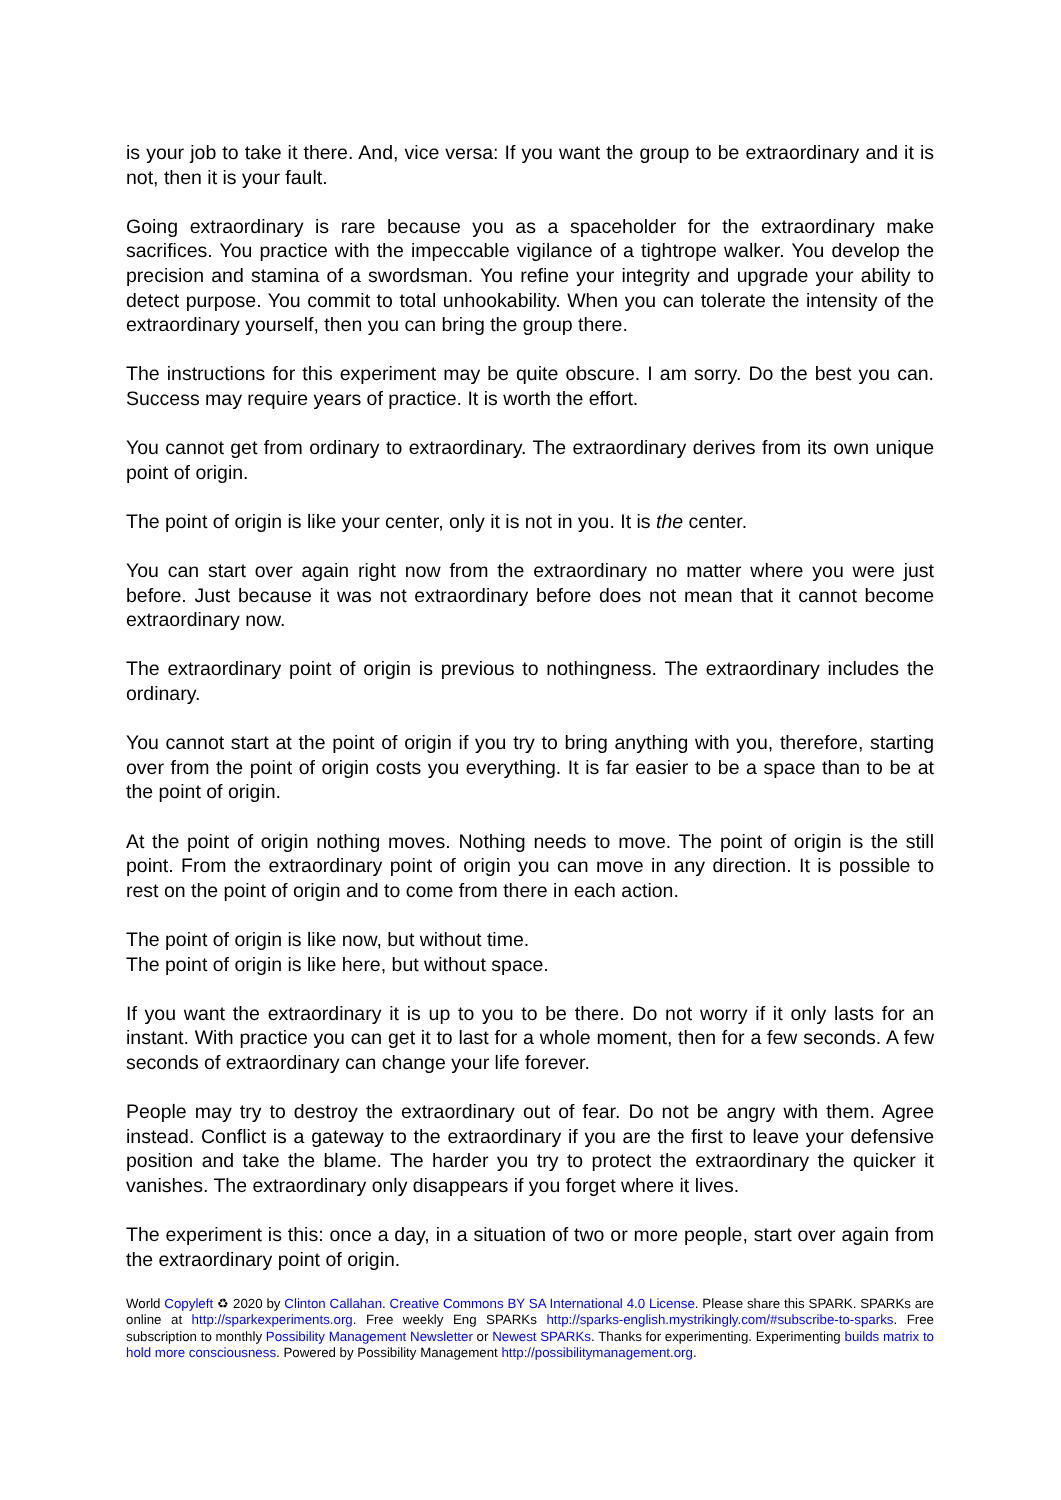is your job to take it there. And, vice versa: If you want the group to be extraordinary and it is not, then it is your fault.
Going extraordinary is rare because you as a spaceholder for the extraordinary make sacrifices. You practice with the impeccable vigilance of a tightrope walker. You develop the precision and stamina of a swordsman. You refine your integrity and upgrade your ability to detect purpose. You commit to total unhookability. When you can tolerate the intensity of the extraordinary yourself, then you can bring the group there.
The instructions for this experiment may be quite obscure. I am sorry. Do the best you can. Success may require years of practice. It is worth the effort.
You cannot get from ordinary to extraordinary. The extraordinary derives from its own unique point of origin.
The point of origin is like your center, only it is not in you. It is the center.
You can start over again right now from the extraordinary no matter where you were just before. Just because it was not extraordinary before does not mean that it cannot become extraordinary now.
The extraordinary point of origin is previous to nothingness. The extraordinary includes the ordinary.
You cannot start at the point of origin if you try to bring anything with you, therefore, starting over from the point of origin costs you everything. It is far easier to be a space than to be at the point of origin.
At the point of origin nothing moves. Nothing needs to move. The point of origin is the still point. From the extraordinary point of origin you can move in any direction. It is possible to rest on the point of origin and to come from there in each action.
The point of origin is like now, but without time.
The point of origin is like here, but without space.
If you want the extraordinary it is up to you to be there. Do not worry if it only lasts for an instant. With practice you can get it to last for a whole moment, then for a few seconds. A few seconds of extraordinary can change your life forever.
People may try to destroy the extraordinary out of fear. Do not be angry with them. Agree instead. Conflict is a gateway to the extraordinary if you are the first to leave your defensive position and take the blame. The harder you try to protect the extraordinary the quicker it vanishes. The extraordinary only disappears if you forget where it lives.
The experiment is this: once a day, in a situation of two or more people, start over again from the extraordinary point of origin.
World Copyleft ♻ 2020 by Clinton Callahan. Creative Commons BY SA International 4.0 License. Please share this SPARK. SPARKs are online at http://sparkexperiments.org. Free weekly Eng SPARKs http://sparks-english.mystrikingly.com/#subscribe-to-sparks. Free subscription to monthly Possibility Management Newsletter or Newest SPARKs. Thanks for experimenting. Experimenting builds matrix to hold more consciousness. Powered by Possibility Management http://possibilitymanagement.org.